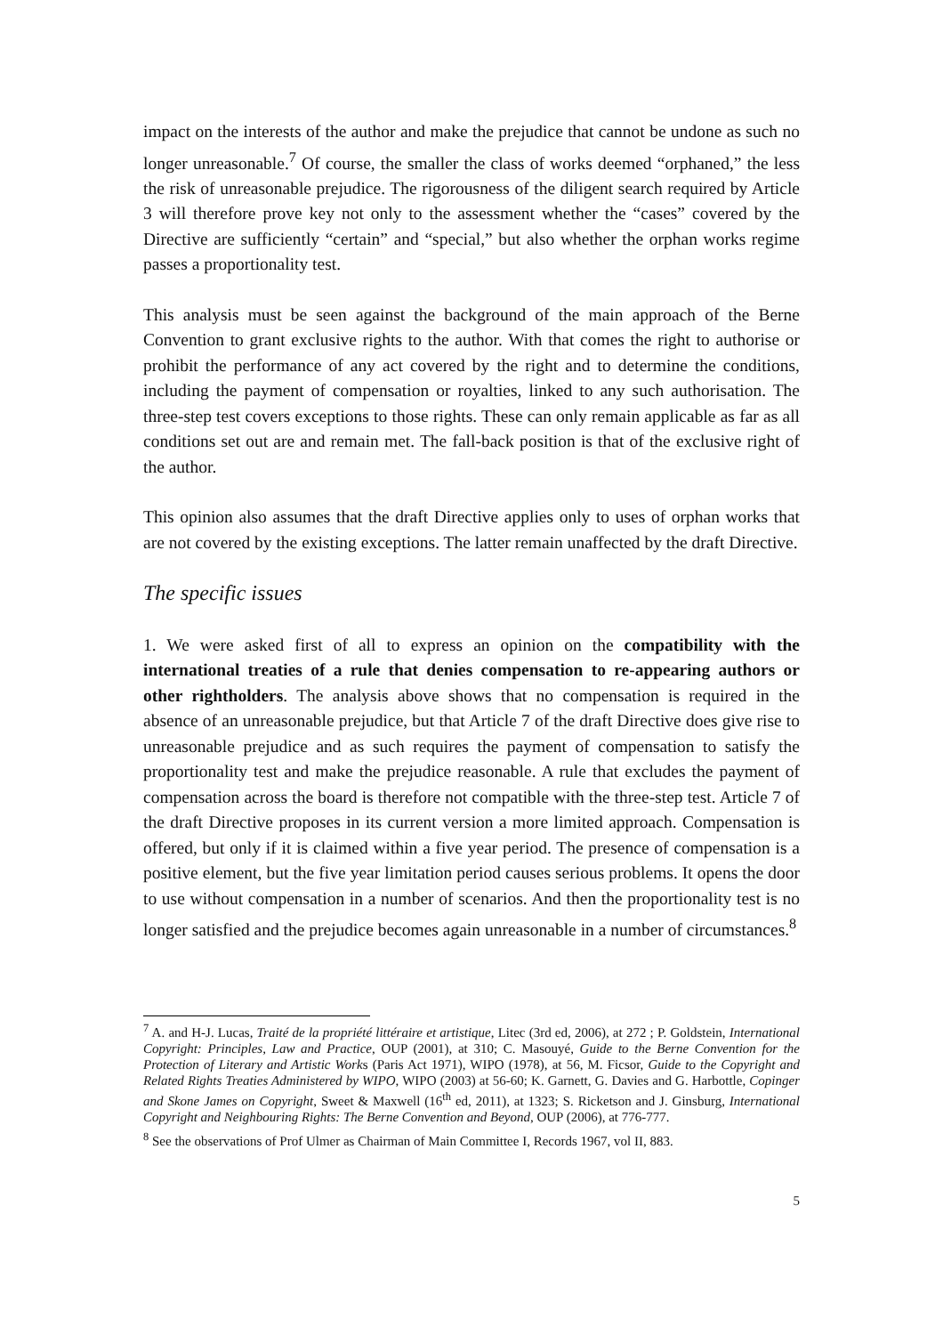impact on the interests of the author and make the prejudice that cannot be undone as such no longer unreasonable.<sup>7</sup> Of course, the smaller the class of works deemed “orphaned,” the less the risk of unreasonable prejudice. The rigorousness of the diligent search required by Article 3 will therefore prove key not only to the assessment whether the “cases” covered by the Directive are sufficiently “certain” and “special,” but also whether the orphan works regime passes a proportionality test.
This analysis must be seen against the background of the main approach of the Berne Convention to grant exclusive rights to the author. With that comes the right to authorise or prohibit the performance of any act covered by the right and to determine the conditions, including the payment of compensation or royalties, linked to any such authorisation. The three-step test covers exceptions to those rights. These can only remain applicable as far as all conditions set out are and remain met. The fall-back position is that of the exclusive right of the author.
This opinion also assumes that the draft Directive applies only to uses of orphan works that are not covered by the existing exceptions. The latter remain unaffected by the draft Directive.
The specific issues
1. We were asked first of all to express an opinion on the compatibility with the international treaties of a rule that denies compensation to re-appearing authors or other rightholders. The analysis above shows that no compensation is required in the absence of an unreasonable prejudice, but that Article 7 of the draft Directive does give rise to unreasonable prejudice and as such requires the payment of compensation to satisfy the proportionality test and make the prejudice reasonable. A rule that excludes the payment of compensation across the board is therefore not compatible with the three-step test. Article 7 of the draft Directive proposes in its current version a more limited approach. Compensation is offered, but only if it is claimed within a five year period. The presence of compensation is a positive element, but the five year limitation period causes serious problems. It opens the door to use without compensation in a number of scenarios. And then the proportionality test is no longer satisfied and the prejudice becomes again unreasonable in a number of circumstances.<sup>8</sup>
<sup>7</sup> A. and H-J. Lucas, Traité de la propriété littéraire et artistique, Litec (3rd ed, 2006), at 272 ; P. Goldstein, International Copyright: Principles, Law and Practice, OUP (2001), at 310; C. Masouyé, Guide to the Berne Convention for the Protection of Literary and Artistic Works (Paris Act 1971), WIPO (1978), at 56, M. Ficsor, Guide to the Copyright and Related Rights Treaties Administered by WIPO, WIPO (2003) at 56-60; K. Garnett, G. Davies and G. Harbottle, Copinger and Skone James on Copyright, Sweet & Maxwell (16<sup>th</sup> ed, 2011), at 1323; S. Ricketson and J. Ginsburg, International Copyright and Neighbouring Rights: The Berne Convention and Beyond, OUP (2006), at 776-777.
<sup>8</sup> See the observations of Prof Ulmer as Chairman of Main Committee I, Records 1967, vol II, 883.
5